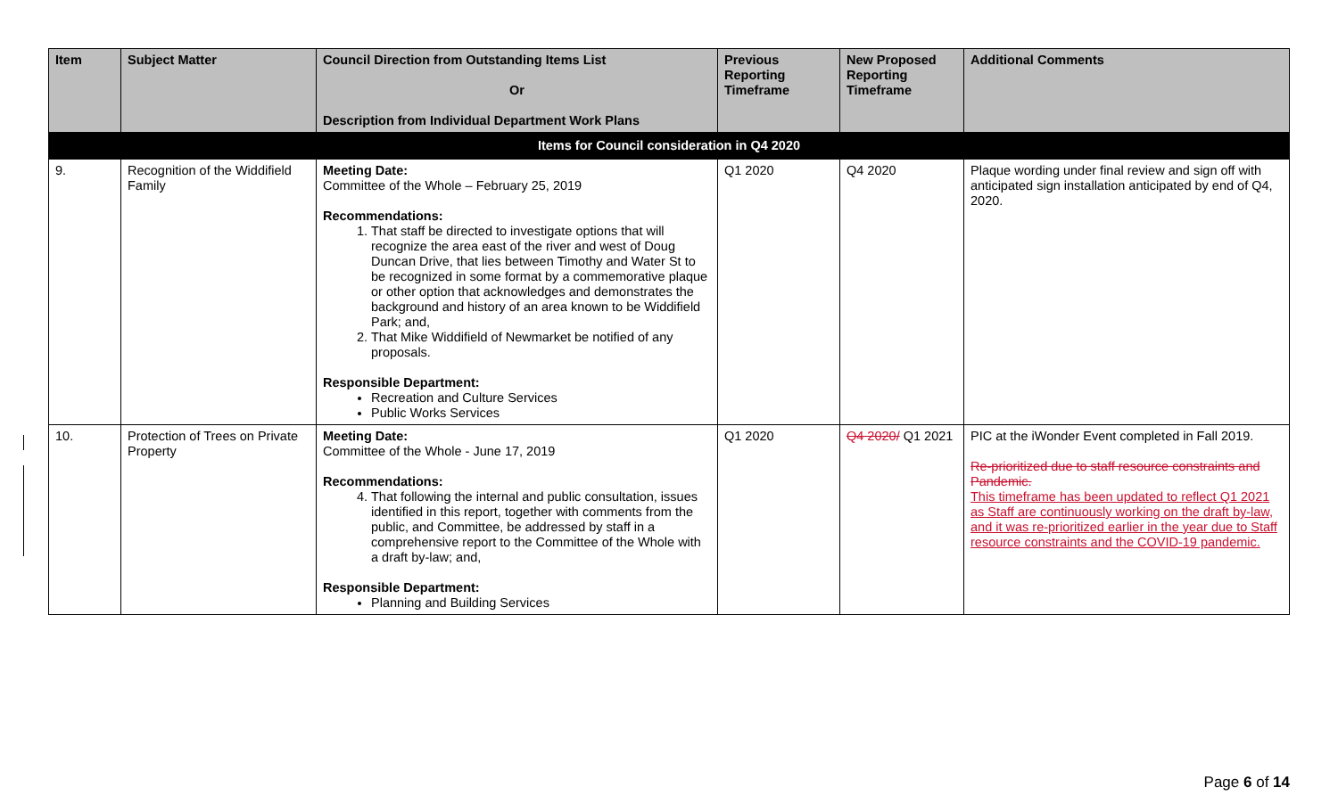| Item | Subject Matter | Council Direction from Outstanding Items List Or Description from Individual Department Work Plans | Previous Reporting Timeframe | New Proposed Reporting Timeframe | Additional Comments |
| --- | --- | --- | --- | --- | --- |
| Items for Council consideration in Q4 2020 | | | | | |
| 9. | Recognition of the Widdifield Family | Meeting Date: Committee of the Whole – February 25, 2019 Recommendations: 1. That staff be directed to investigate options that will recognize the area east of the river and west of Doug Duncan Drive, that lies between Timothy and Water St to be recognized in some format by a commemorative plaque or other option that acknowledges and demonstrates the background and history of an area known to be Widdifield Park; and, 2. That Mike Widdifield of Newmarket be notified of any proposals. Responsible Department: Recreation and Culture Services Public Works Services | Q1 2020 | Q4 2020 | Plaque wording under final review and sign off with anticipated sign installation anticipated by end of Q4, 2020. |
| 10. | Protection of Trees on Private Property | Meeting Date: Committee of the Whole - June 17, 2019 Recommendations: 4. That following the internal and public consultation, issues identified in this report, together with comments from the public, and Committee, be addressed by staff in a comprehensive report to the Committee of the Whole with a draft by-law; and, Responsible Department: Planning and Building Services | Q1 2020 | Q4 2020/ Q1 2021 | PIC at the iWonder Event completed in Fall 2019. Re-prioritized due to staff resource constraints and Pandemic. This timeframe has been updated to reflect Q1 2021 as Staff are continuously working on the draft by-law, and it was re-prioritized earlier in the year due to Staff resource constraints and the COVID-19 pandemic. |
Page 6 of 14